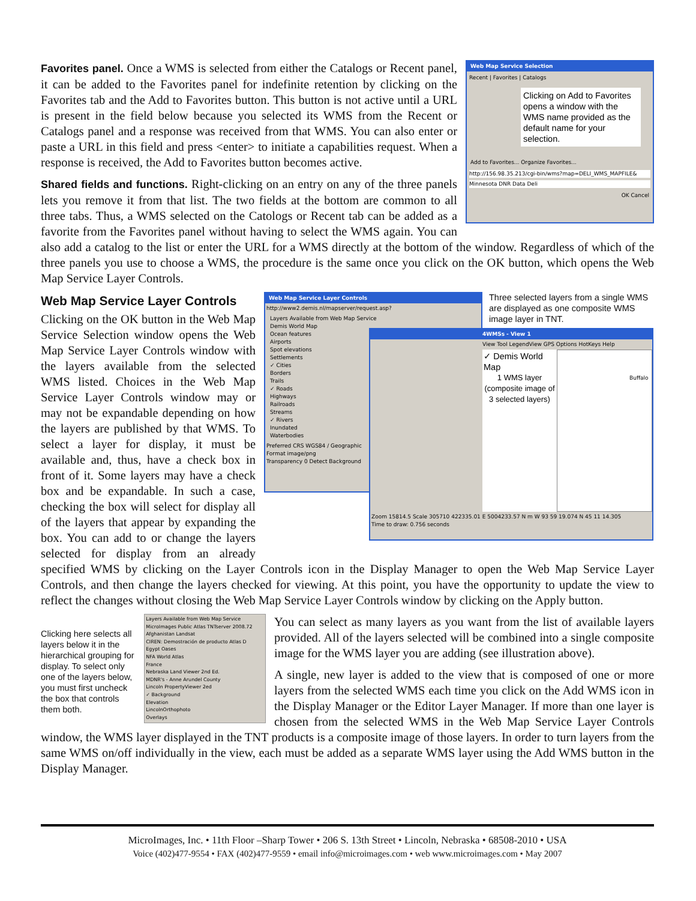Web Map Service Selection
Recent | Favorites | Catalogs
Clicking on Add to Favorites opens a window with the WMS name provided as the default name for your selection.
Add to Favorites... Organize Favorites...
http://156.98.35.213/cgi-bin/wms?map=DELI_WMS_MAPFILE&
Minnesota DNR Data Deli
OK Cancel
Favorites panel. Once a WMS is selected from either the Catalogs or Recent panel, it can be added to the Favorites panel for indefinite retention by clicking on the Favorites tab and the Add to Favorites button. This button is not active until a URL is present in the field below because you selected its WMS from the Recent or Catalogs panel and a response was received from that WMS. You can also enter or paste a URL in this field and press <enter> to initiate a capabilities request. When a response is received, the Add to Favorites button becomes active.
Add to Favorites...
Name Minnesota DNR Data Deli Create in Favorites New Folder... Add Cancel
Shared fields and functions. Right-clicking on an entry on any of the three panels lets you remove it from that list. The two fields at the bottom are common to all three tabs. Thus, a WMS selected on the Catologs or Recent tab can be added as a favorite from the Favorites panel without having to select the WMS again. You can also add a catalog to the list or enter the URL for a WMS directly at the bottom of the window. Regardless of which of the three panels you use to choose a WMS, the procedure is the same once you click on the OK button, which opens the Web Map Service Layer Controls.
Web Map Service Layer Controls
http://www2.demis.nl/mapserver/request.asp?
Layers Available from Web Map Service
Demis World Map
Ocean features
Airports
Spot elevations
Settlements
✓ Cities
Borders
Trails
✓ Roads
Highways
Railroads
Streams
✓ Rivers
Inundated
Waterbodies
Preferred CRS WGS84 / Geographic
Format image/png
Transparency 0 Detect Background
Three selected layers from a single WMS are displayed as one composite WMS image layer in TNT.
4WMSs - View 1
View Tool LegendView GPS Options HotKeys Help
✓ Demis World Map
1 WMS layer (composite image of 3 selected layers)
Buffalo
Zoom 15814.5 Scale 305710 422335.01 E 5004233.57 N m W 93 59 19.074 N 45 11 14.305
Time to draw: 0.756 seconds
Web Map Service Layer Controls
Clicking on the OK button in the Web Map Service Selection window opens the Web Map Service Layer Controls window with the layers available from the selected WMS listed. Choices in the Web Map Service Layer Controls window may or may not be expandable depending on how the layers are published by that WMS. To select a layer for display, it must be available and, thus, have a check box in front of it. Some layers may have a check box and be expandable. In such a case, checking the box will select for display all of the layers that appear by expanding the box. You can add to or change the layers selected for display from an already specified WMS by clicking on the Layer Controls icon in the Display Manager to open the Web Map Service Layer Controls, and then change the layers checked for viewing. At this point, you have the opportunity to update the view to reflect the changes without closing the Web Map Service Layer Controls window by clicking on the Apply button.
Clicking here selects all layers below it in the hierarchical grouping for display. To select only one of the layers below, you must first uncheck the box that controls them both.
Layers Available from Web Map Service
MicroImages Public Atlas TNTserver 2008.72
Afghanistan Landsat
CIREN: Demostración de producto Atlas D
Egypt Oases
NFA World Atlas
France
Nebraska Land Viewer 2nd Ed.
MDNR's - Anne Arundel County
Lincoln PropertyViewer 2ed
✓ Background
Elevation
LincolnOrthophoto
Overlays
You can select as many layers as you want from the list of available layers provided. All of the layers selected will be combined into a single composite image for the WMS layer you are adding (see illustration above).
A single, new layer is added to the view that is composed of one or more layers from the selected WMS each time you click on the Add WMS icon in the Display Manager or the Editor Layer Manager. If more than one layer is chosen from the selected WMS in the Web Map Service Layer Controls window, the WMS layer displayed in the TNT products is a composite image of those layers. In order to turn layers from the same WMS on/off individually in the view, each must be added as a separate WMS layer using the Add WMS button in the Display Manager.
MicroImages, Inc. • 11th Floor –Sharp Tower • 206 S. 13th Street • Lincoln, Nebraska • 68508-2010 • USA
Voice (402)477-9554 • FAX (402)477-9559 • email info@microimages.com • web www.microimages.com • May 2007